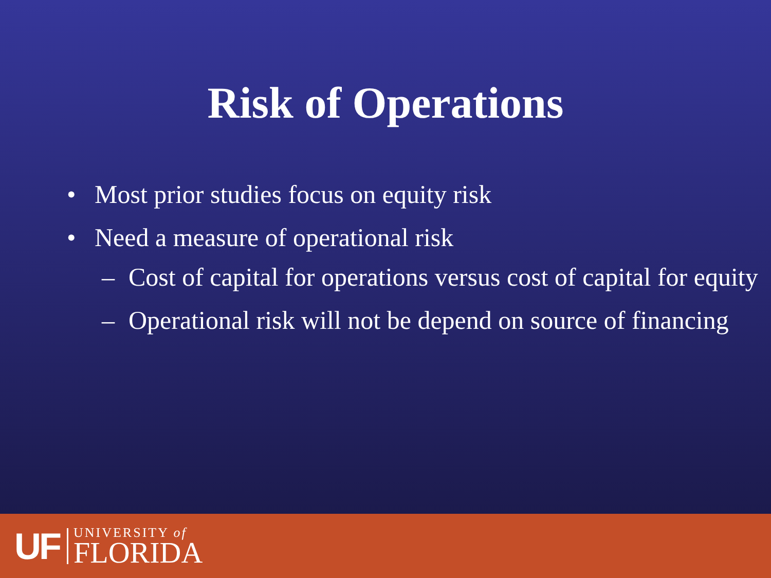Risk of Operations
• Most prior studies focus on equity risk
• Need a measure of operational risk
– Cost of capital for operations versus cost of capital for equity
– Operational risk will not be depend on source of financing
UF
UNIVERSITY of
FLORIDA